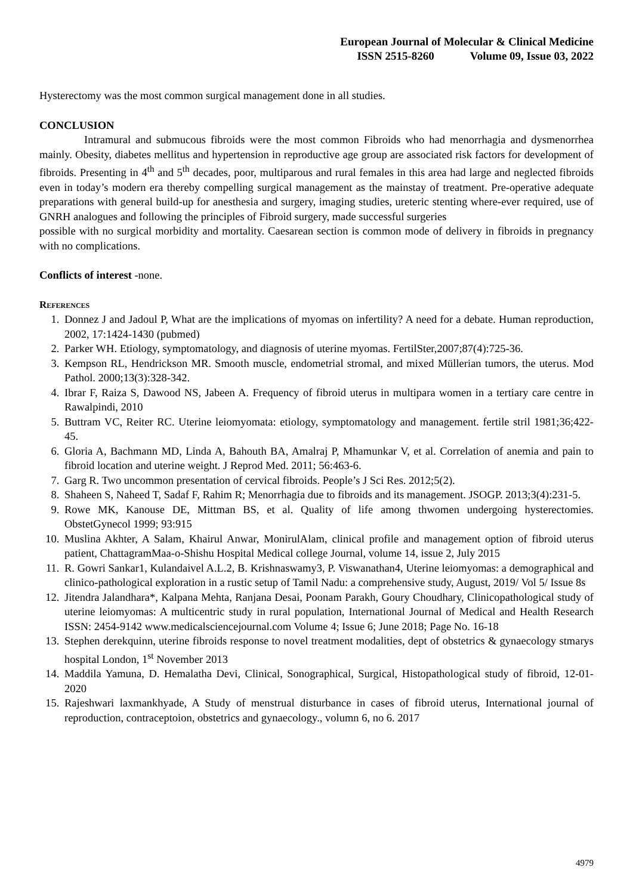European Journal of Molecular & Clinical Medicine
ISSN 2515-8260 Volume 09, Issue 03, 2022
Hysterectomy was the most common surgical management done in all studies.
CONCLUSION
Intramural and submucous fibroids were the most common Fibroids who had menorrhagia and dysmenorrhea mainly. Obesity, diabetes mellitus and hypertension in reproductive age group are associated risk factors for development of fibroids. Presenting in 4<sup>th</sup> and 5<sup>th</sup> decades, poor, multiparous and rural females in this area had large and neglected fibroids even in today’s modern era thereby compelling surgical management as the mainstay of treatment. Pre-operative adequate preparations with general build-up for anesthesia and surgery, imaging studies, ureteric stenting where-ever required, use of GNRH analogues and following the principles of Fibroid surgery, made successful surgeries
possible with no surgical morbidity and mortality. Caesarean section is common mode of delivery in fibroids in pregnancy with no complications.
Conflicts of interest -none.
References
1. Donnez J and Jadoul P, What are the implications of myomas on infertility? A need for a debate. Human reproduction, 2002, 17:1424-1430 (pubmed)
2. Parker WH. Etiology, symptomatology, and diagnosis of uterine myomas. FertilSter,2007;87(4):725-36.
3. Kempson RL, Hendrickson MR. Smooth muscle, endometrial stromal, and mixed Müllerian tumors, the uterus. Mod Pathol. 2000;13(3):328-342.
4. Ibrar F, Raiza S, Dawood NS, Jabeen A. Frequency of fibroid uterus in multipara women in a tertiary care centre in Rawalpindi, 2010
5. Buttram VC, Reiter RC. Uterine leiomyomata: etiology, symptomatology and management. fertile stril 1981;36;422-45.
6. Gloria A, Bachmann MD, Linda A, Bahouth BA, Amalraj P, Mhamunkar V, et al. Correlation of anemia and pain to fibroid location and uterine weight. J Reprod Med. 2011; 56:463-6.
7. Garg R. Two uncommon presentation of cervical fibroids. People’s J Sci Res. 2012;5(2).
8. Shaheen S, Naheed T, Sadaf F, Rahim R; Menorrhagia due to fibroids and its management. JSOGP. 2013;3(4):231-5.
9. Rowe MK, Kanouse DE, Mittman BS, et al. Quality of life among thwomen undergoing hysterectomies. ObstetGynecol 1999; 93:915
10. Muslina Akhter, A Salam, Khairul Anwar, MonirulAlam, clinical profile and management option of fibroid uterus patient, ChattagramMaa-o-Shishu Hospital Medical college Journal, volume 14, issue 2, July 2015
11. R. Gowri Sankar1, Kulandaivel A.L.2, B. Krishnaswamy3, P. Viswanathan4, Uterine leiomyomas: a demographical and clinico-pathological exploration in a rustic setup of Tamil Nadu: a comprehensive study, August, 2019/ Vol 5/ Issue 8s
12. Jitendra Jalandhara*, Kalpana Mehta, Ranjana Desai, Poonam Parakh, Goury Choudhary, Clinicopathological study of uterine leiomyomas: A multicentric study in rural population, International Journal of Medical and Health Research ISSN: 2454-9142 www.medicalsciencejournal.com Volume 4; Issue 6; June 2018; Page No. 16-18
13. Stephen derekquinn, uterine fibroids response to novel treatment modalities, dept of obstetrics & gynaecology stmarys hospital London, 1<sup>st</sup> November 2013
14. Maddila Yamuna, D. Hemalatha Devi, Clinical, Sonographical, Surgical, Histopathological study of fibroid, 12-01-2020
15. Rajeshwari laxmankhyade, A Study of menstrual disturbance in cases of fibroid uterus, International journal of reproduction, contraceptoion, obstetrics and gynaecology., volumn 6, no 6. 2017
4979